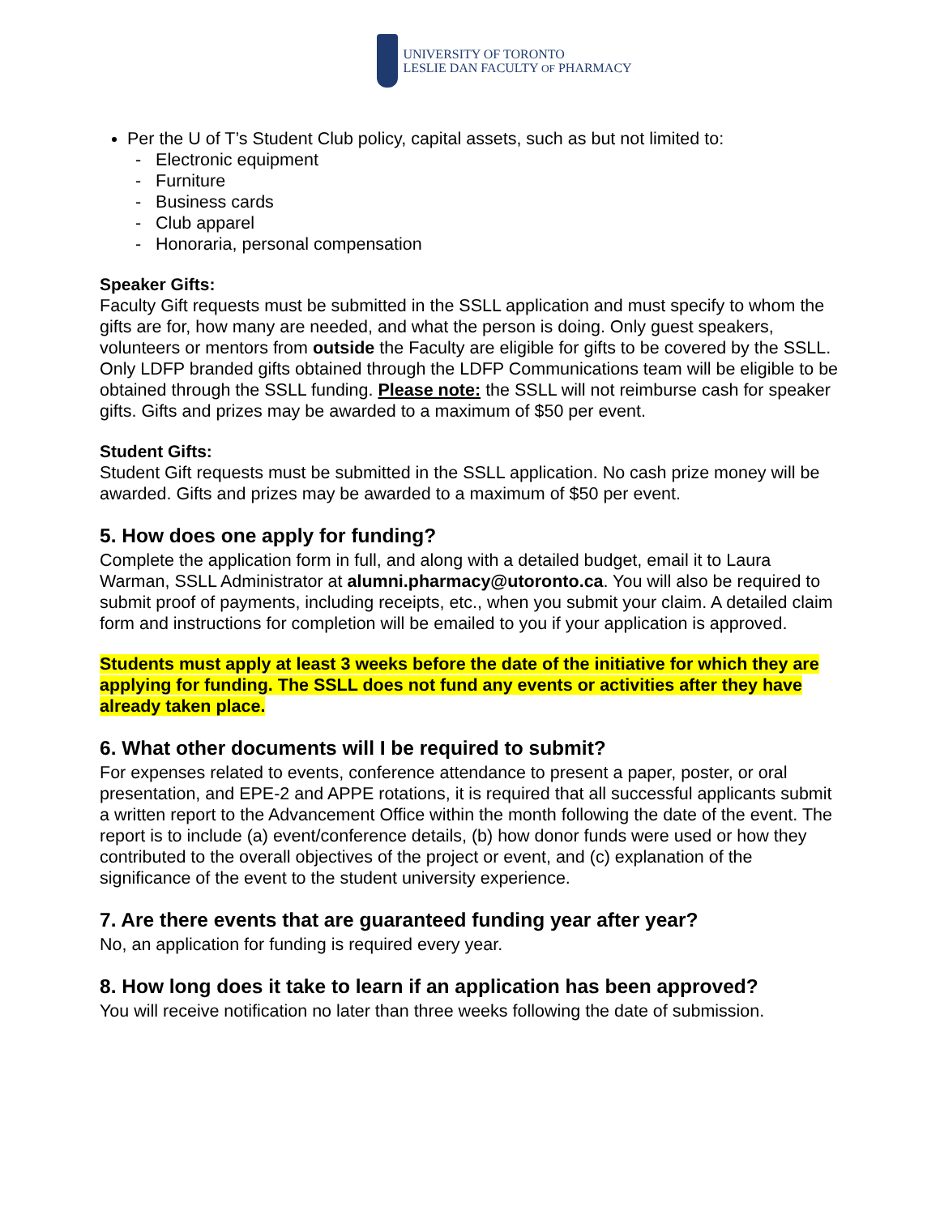UNIVERSITY OF TORONTO
LESLIE DAN FACULTY OF PHARMACY
Per the U of T’s Student Club policy, capital assets, such as but not limited to:
- Electronic equipment
- Furniture
- Business cards
- Club apparel
- Honoraria, personal compensation
Speaker Gifts:
Faculty Gift requests must be submitted in the SSLL application and must specify to whom the gifts are for, how many are needed, and what the person is doing. Only guest speakers, volunteers or mentors from outside the Faculty are eligible for gifts to be covered by the SSLL. Only LDFP branded gifts obtained through the LDFP Communications team will be eligible to be obtained through the SSLL funding. Please note: the SSLL will not reimburse cash for speaker gifts. Gifts and prizes may be awarded to a maximum of $50 per event.
Student Gifts:
Student Gift requests must be submitted in the SSLL application. No cash prize money will be awarded. Gifts and prizes may be awarded to a maximum of $50 per event.
5. How does one apply for funding?
Complete the application form in full, and along with a detailed budget, email it to Laura Warman, SSLL Administrator at alumni.pharmacy@utoronto.ca. You will also be required to submit proof of payments, including receipts, etc., when you submit your claim. A detailed claim form and instructions for completion will be emailed to you if your application is approved.
Students must apply at least 3 weeks before the date of the initiative for which they are applying for funding. The SSLL does not fund any events or activities after they have already taken place.
6. What other documents will I be required to submit?
For expenses related to events, conference attendance to present a paper, poster, or oral presentation, and EPE-2 and APPE rotations, it is required that all successful applicants submit a written report to the Advancement Office within the month following the date of the event. The report is to include (a) event/conference details, (b) how donor funds were used or how they contributed to the overall objectives of the project or event, and (c) explanation of the significance of the event to the student university experience.
7. Are there events that are guaranteed funding year after year?
No, an application for funding is required every year.
8. How long does it take to learn if an application has been approved?
You will receive notification no later than three weeks following the date of submission.